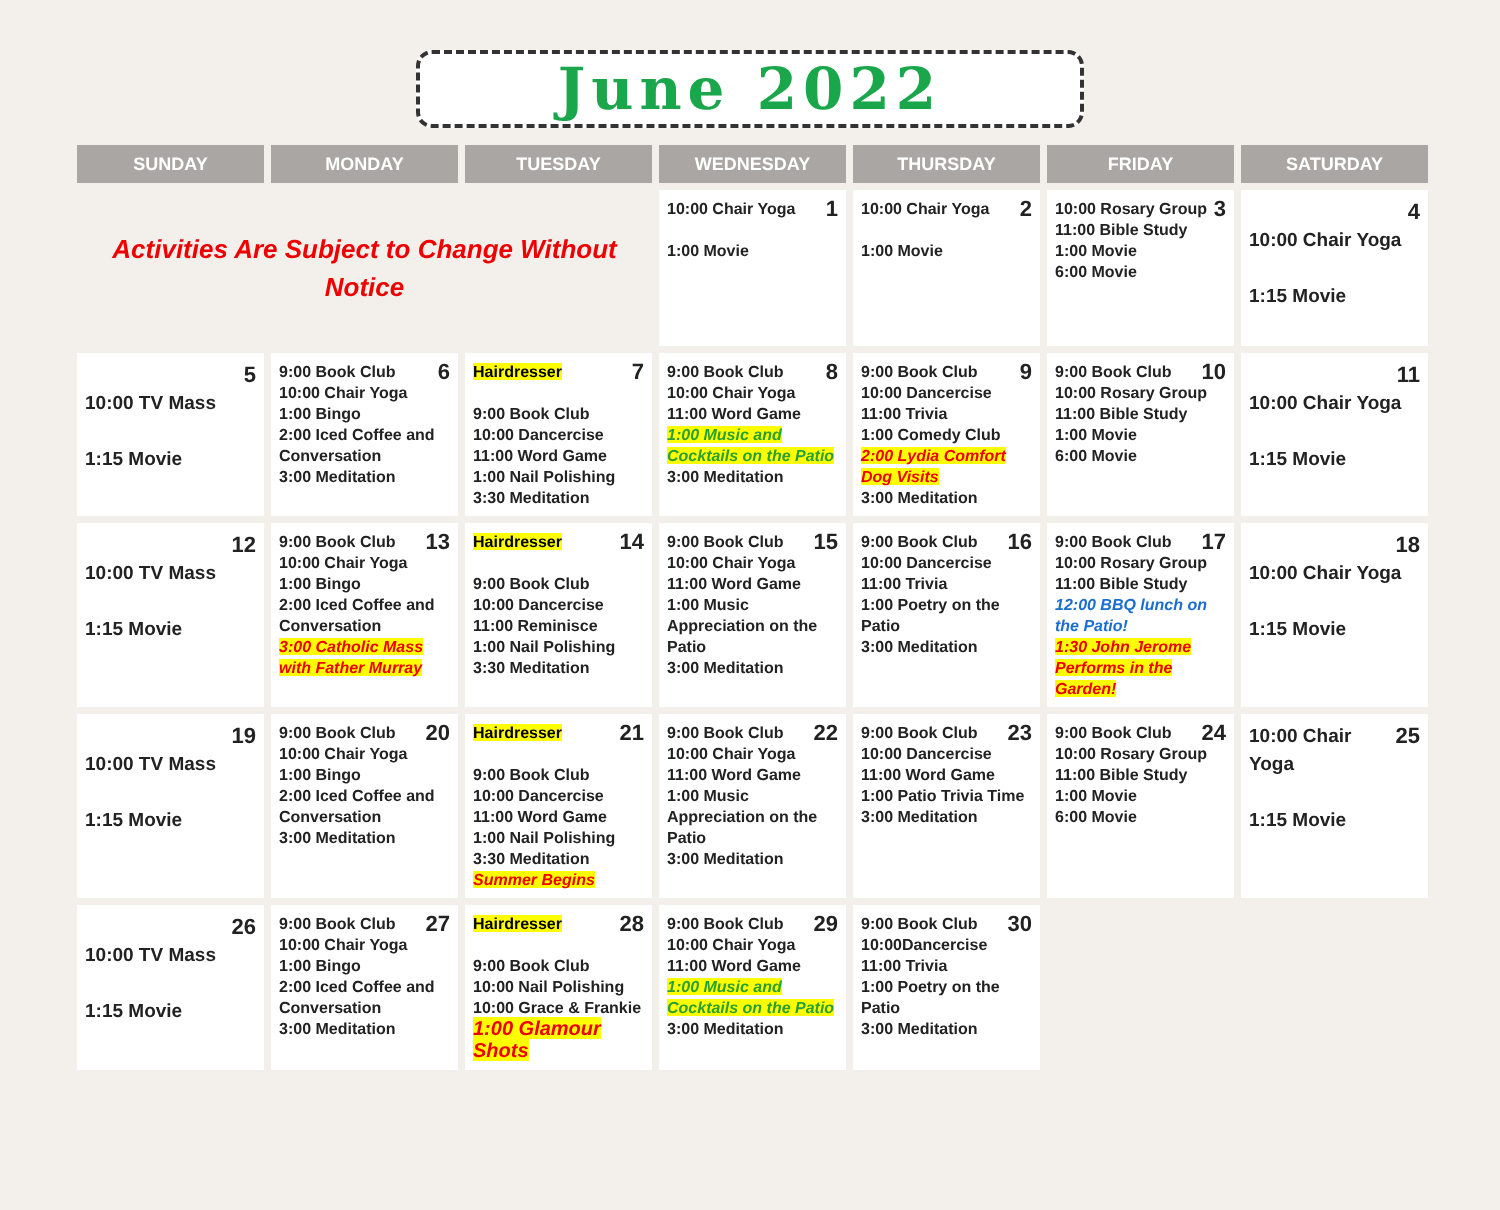June 2022
| SUNDAY | MONDAY | TUESDAY | WEDNESDAY | THURSDAY | FRIDAY | SATURDAY |
| --- | --- | --- | --- | --- | --- | --- |
| Activities Are Subject to Change Without Notice | | | 1 10:00 Chair Yoga 1:00 Movie | 2 10:00 Chair Yoga 1:00 Movie | 3 10:00 Rosary Group 11:00 Bible Study 1:00 Movie 6:00 Movie | 4 10:00 Chair Yoga 1:15 Movie |
| 5 10:00 TV Mass 1:15 Movie | 6 9:00 Book Club 10:00 Chair Yoga 1:00 Bingo 2:00 Iced Coffee and Conversation 3:00 Meditation | 7 Hairdresser 9:00 Book Club 10:00 Dancercise 11:00 Word Game 1:00 Nail Polishing 3:30 Meditation | 8 9:00 Book Club 10:00 Chair Yoga 11:00 Word Game 1:00 Music and Cocktails on the Patio 3:00 Meditation | 9 9:00 Book Club 10:00 Dancercise 11:00 Trivia 1:00 Comedy Club 2:00 Lydia Comfort Dog Visits 3:00 Meditation | 10 9:00 Book Club 10:00 Rosary Group 11:00 Bible Study 1:00 Movie 6:00 Movie | 11 10:00 Chair Yoga 1:15 Movie |
| 12 10:00 TV Mass 1:15 Movie | 13 9:00 Book Club 10:00 Chair Yoga 1:00 Bingo 2:00 Iced Coffee and Conversation 3:00 Catholic Mass with Father Murray | 14 Hairdresser 9:00 Book Club 10:00 Dancercise 11:00 Reminisce 1:00 Nail Polishing 3:30 Meditation | 15 9:00 Book Club 10:00 Chair Yoga 11:00 Word Game 1:00 Music Appreciation on the Patio 3:00 Meditation | 16 9:00 Book Club 10:00 Dancercise 11:00 Trivia 1:00 Poetry on the Patio 3:00 Meditation | 17 9:00 Book Club 10:00 Rosary Group 11:00 Bible Study 12:00 BBQ lunch on the Patio! 1:30 John Jerome Performs in the Garden! | 18 10:00 Chair Yoga 1:15 Movie |
| 19 10:00 TV Mass 1:15 Movie | 20 9:00 Book Club 10:00 Chair Yoga 1:00 Bingo 2:00 Iced Coffee and Conversation 3:00 Meditation | 21 Hairdresser 9:00 Book Club 10:00 Dancercise 11:00 Word Game 1:00 Nail Polishing 3:30 Meditation Summer Begins | 22 9:00 Book Club 10:00 Chair Yoga 11:00 Word Game 1:00 Music Appreciation on the Patio 3:00 Meditation | 23 9:00 Book Club 10:00 Dancercise 11:00 Word Game 1:00 Patio Trivia Time 3:00 Meditation | 24 9:00 Book Club 10:00 Rosary Group 11:00 Bible Study 1:00 Movie 6:00 Movie | 25 10:00 Chair Yoga 1:15 Movie |
| 26 10:00 TV Mass 1:15 Movie | 27 9:00 Book Club 10:00 Chair Yoga 1:00 Bingo 2:00 Iced Coffee and Conversation 3:00 Meditation | 28 Hairdresser 9:00 Book Club 10:00 Nail Polishing 10:00 Grace & Frankie 1:00 Glamour Shots | 29 9:00 Book Club 10:00 Chair Yoga 11:00 Word Game 1:00 Music and Cocktails on the Patio 3:00 Meditation | 30 9:00 Book Club 10:00Dancercise 11:00 Trivia 1:00 Poetry on the Patio 3:00 Meditation | | |